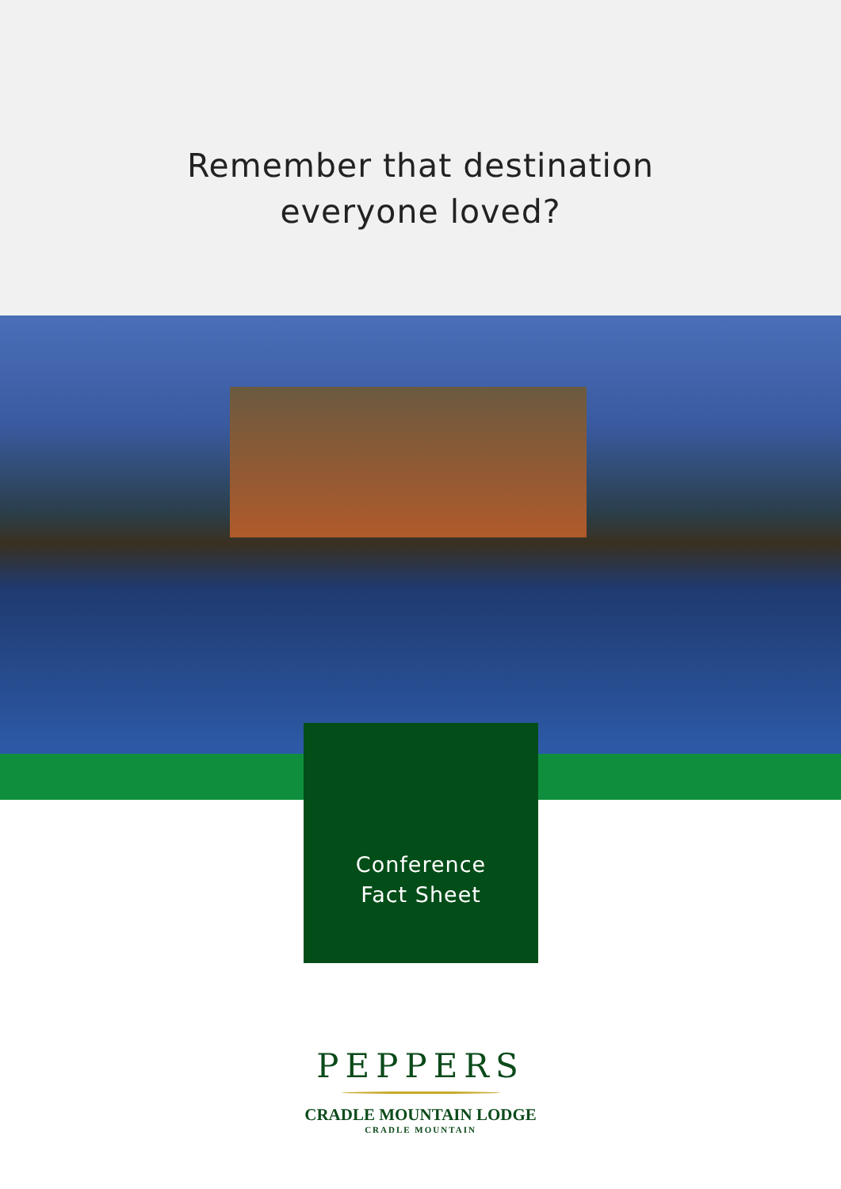Remember that destination
everyone loved?
Conference
Fact Sheet
PEPPERS
CRADLE MOUNTAIN LODGE
CRADLE MOUNTAIN